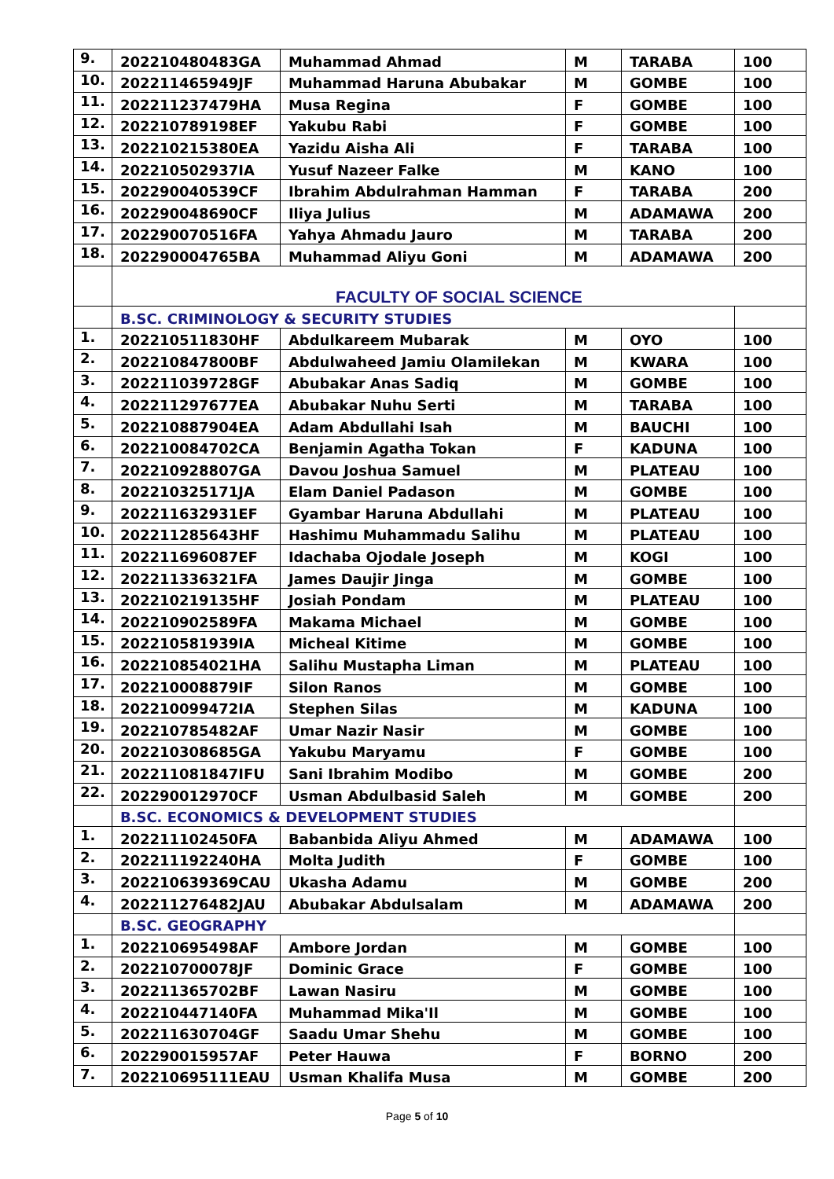| 9. | 202210480483GA | Muhammad Ahmad | M | TARABA | 100 |
| 10. | 202211465949JF | Muhammad Haruna Abubakar | M | GOMBE | 100 |
| 11. | 202211237479HA | Musa Regina | F | GOMBE | 100 |
| 12. | 202210789198EF | Yakubu Rabi | F | GOMBE | 100 |
| 13. | 202210215380EA | Yazidu Aisha Ali | F | TARABA | 100 |
| 14. | 202210502937IA | Yusuf Nazeer Falke | M | KANO | 100 |
| 15. | 202290040539CF | Ibrahim Abdulrahman Hamman | F | TARABA | 200 |
| 16. | 202290048690CF | Iliya Julius | M | ADAMAWA | 200 |
| 17. | 202290070516FA | Yahya Ahmadu Jauro | M | TARABA | 200 |
| 18. | 202290004765BA | Muhammad Aliyu Goni | M | ADAMAWA | 200 |
| | FACULTY OF SOCIAL SCIENCE | | | | |
| | B.SC. CRIMINOLOGY & SECURITY STUDIES | | | | |
| 1. | 202210511830HF | Abdulkareem Mubarak | M | OYO | 100 |
| 2. | 202210847800BF | Abdulwaheed Jamiu Olamilekan | M | KWARA | 100 |
| 3. | 202211039728GF | Abubakar Anas Sadiq | M | GOMBE | 100 |
| 4. | 202211297677EA | Abubakar Nuhu Serti | M | TARABA | 100 |
| 5. | 202210887904EA | Adam Abdullahi Isah | M | BAUCHI | 100 |
| 6. | 202210084702CA | Benjamin Agatha Tokan | F | KADUNA | 100 |
| 7. | 202210928807GA | Davou Joshua Samuel | M | PLATEAU | 100 |
| 8. | 202210325171JA | Elam Daniel Padason | M | GOMBE | 100 |
| 9. | 202211632931EF | Gyambar Haruna Abdullahi | M | PLATEAU | 100 |
| 10. | 202211285643HF | Hashimu Muhammadu Salihu | M | PLATEAU | 100 |
| 11. | 202211696087EF | Idachaba Ojodale Joseph | M | KOGI | 100 |
| 12. | 202211336321FA | James Daujir Jinga | M | GOMBE | 100 |
| 13. | 202210219135HF | Josiah Pondam | M | PLATEAU | 100 |
| 14. | 202210902589FA | Makama Michael | M | GOMBE | 100 |
| 15. | 202210581939IA | Micheal Kitime | M | GOMBE | 100 |
| 16. | 202210854021HA | Salihu Mustapha Liman | M | PLATEAU | 100 |
| 17. | 202210008879IF | Silon Ranos | M | GOMBE | 100 |
| 18. | 202210099472IA | Stephen Silas | M | KADUNA | 100 |
| 19. | 202210785482AF | Umar Nazir Nasir | M | GOMBE | 100 |
| 20. | 202210308685GA | Yakubu Maryamu | F | GOMBE | 100 |
| 21. | 202211081847IFU | Sani Ibrahim Modibo | M | GOMBE | 200 |
| 22. | 202290012970CF | Usman Abdulbasid Saleh | M | GOMBE | 200 |
| | B.SC. ECONOMICS & DEVELOPMENT STUDIES | | | | |
| 1. | 202211102450FA | Babanbida Aliyu Ahmed | M | ADAMAWA | 100 |
| 2. | 202211192240HA | Molta Judith | F | GOMBE | 100 |
| 3. | 202210639369CAU | Ukasha Adamu | M | GOMBE | 200 |
| 4. | 202211276482JAU | Abubakar Abdulsalam | M | ADAMAWA | 200 |
| | B.SC. GEOGRAPHY | | | | |
| 1. | 202210695498AF | Ambore Jordan | M | GOMBE | 100 |
| 2. | 202210700078JF | Dominic Grace | F | GOMBE | 100 |
| 3. | 202211365702BF | Lawan Nasiru | M | GOMBE | 100 |
| 4. | 202210447140FA | Muhammad Mika'Il | M | GOMBE | 100 |
| 5. | 202211630704GF | Saadu Umar Shehu | M | GOMBE | 100 |
| 6. | 202290015957AF | Peter Hauwa | F | BORNO | 200 |
| 7. | 202210695111EAU | Usman Khalifa Musa | M | GOMBE | 200 |
Page 5 of 10